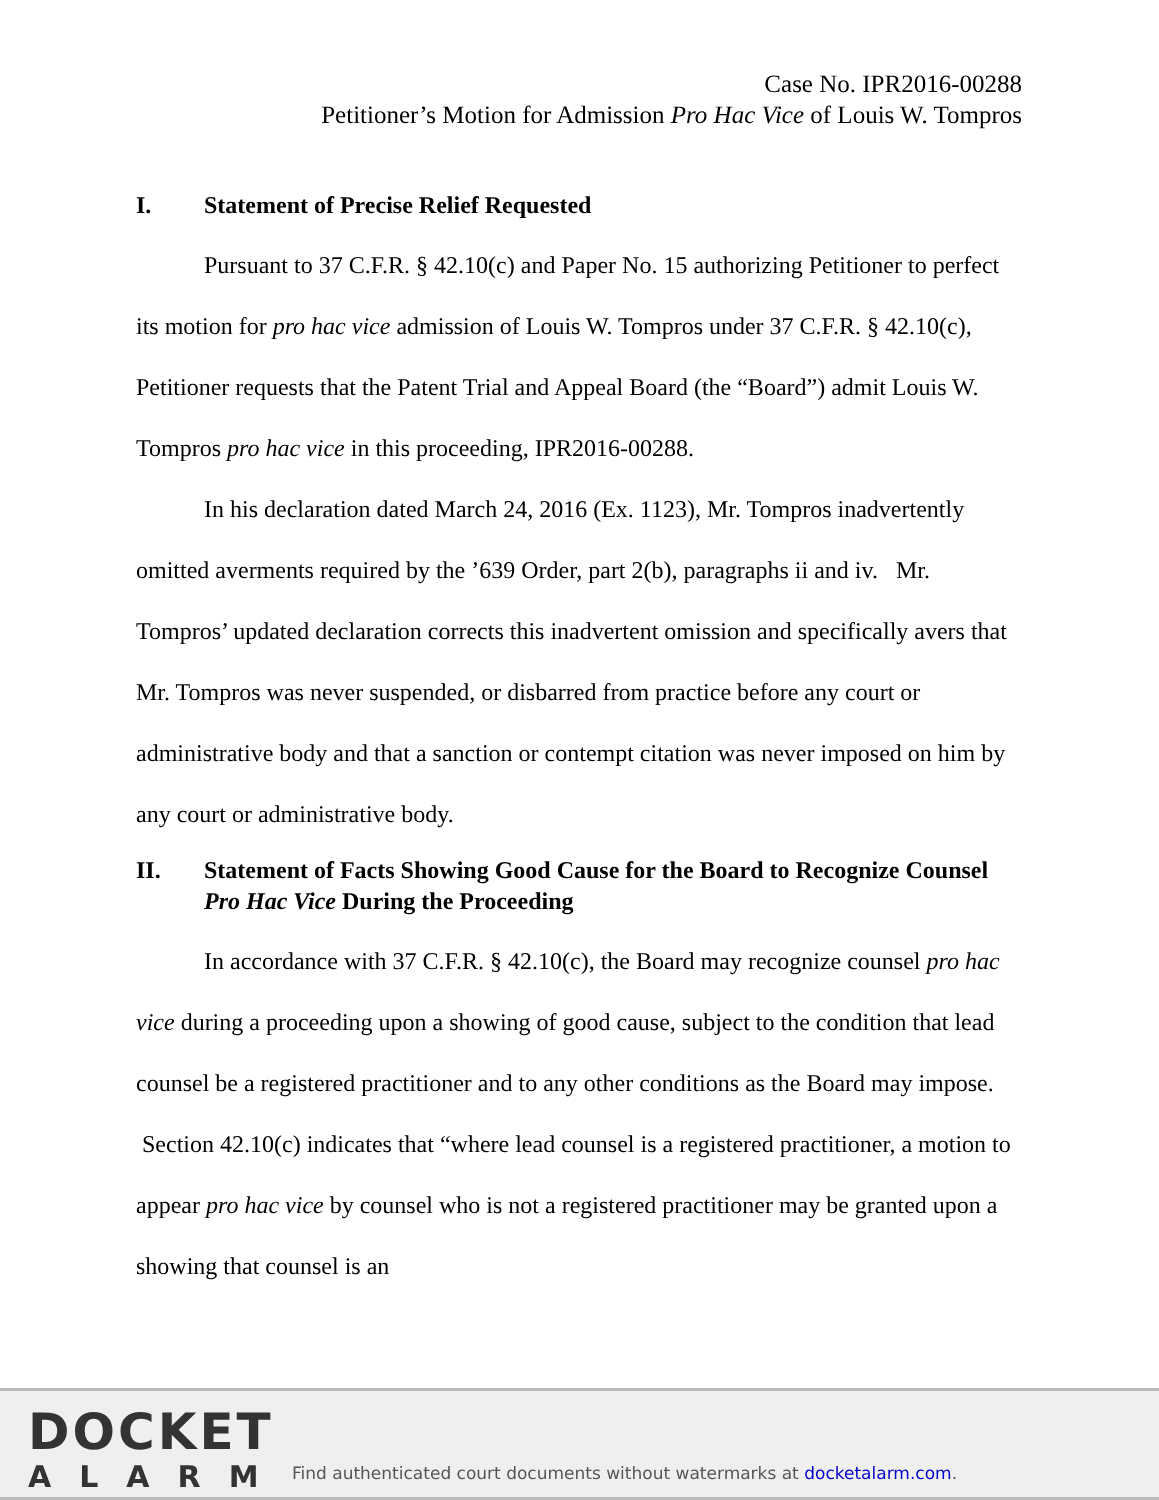Case No. IPR2016-00288
Petitioner’s Motion for Admission Pro Hac Vice of Louis W. Tompros
I. Statement of Precise Relief Requested
Pursuant to 37 C.F.R. § 42.10(c) and Paper No. 15 authorizing Petitioner to perfect its motion for pro hac vice admission of Louis W. Tompros under 37 C.F.R. § 42.10(c), Petitioner requests that the Patent Trial and Appeal Board (the “Board”) admit Louis W. Tompros pro hac vice in this proceeding, IPR2016-00288.
In his declaration dated March 24, 2016 (Ex. 1123), Mr. Tompros inadvertently omitted averments required by the ’639 Order, part 2(b), paragraphs ii and iv. Mr. Tompros’ updated declaration corrects this inadvertent omission and specifically avers that Mr. Tompros was never suspended, or disbarred from practice before any court or administrative body and that a sanction or contempt citation was never imposed on him by any court or administrative body.
II. Statement of Facts Showing Good Cause for the Board to Recognize Counsel Pro Hac Vice During the Proceeding
In accordance with 37 C.F.R. § 42.10(c), the Board may recognize counsel pro hac vice during a proceeding upon a showing of good cause, subject to the condition that lead counsel be a registered practitioner and to any other conditions as the Board may impose. Section 42.10(c) indicates that “where lead counsel is a registered practitioner, a motion to appear pro hac vice by counsel who is not a registered practitioner may be granted upon a showing that counsel is an
DOCKET
ALARM
Find authenticated court documents without watermarks at docketalarm.com.